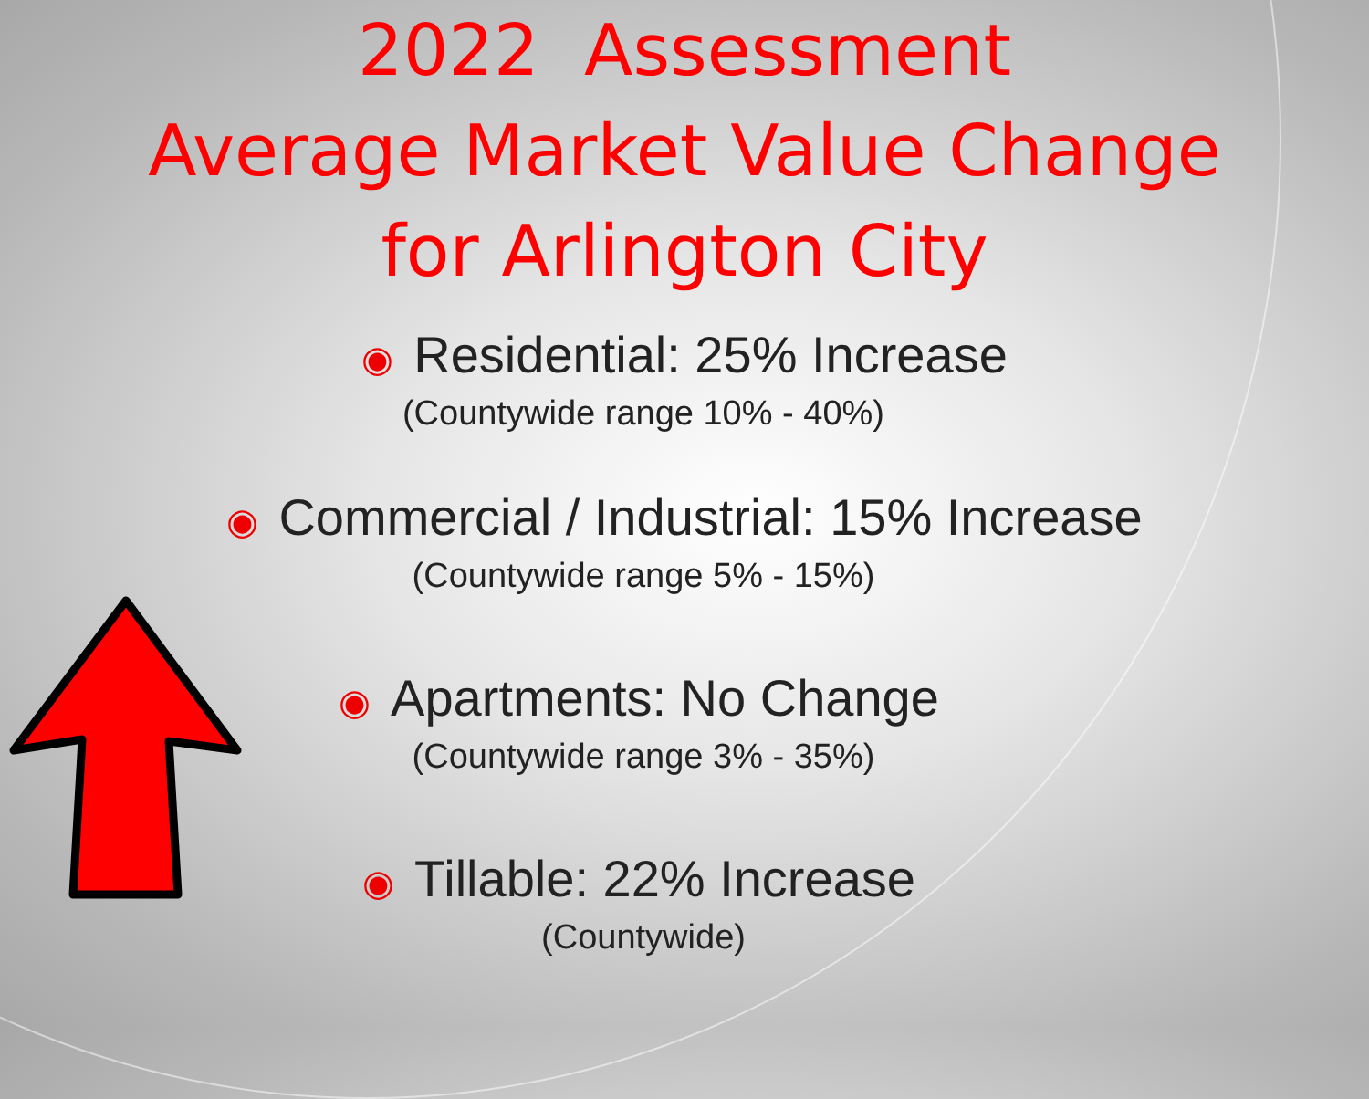2022 Assessment
Average Market Value Change
for Arlington City
◉ Residential: 25% Increase
(Countywide range 10% - 40%)
◉ Commercial / Industrial: 15% Increase
(Countywide range 5% - 15%)
◉ Apartments: No Change
(Countywide range 3% - 35%)
◉ Tillable: 22% Increase
(Countywide)